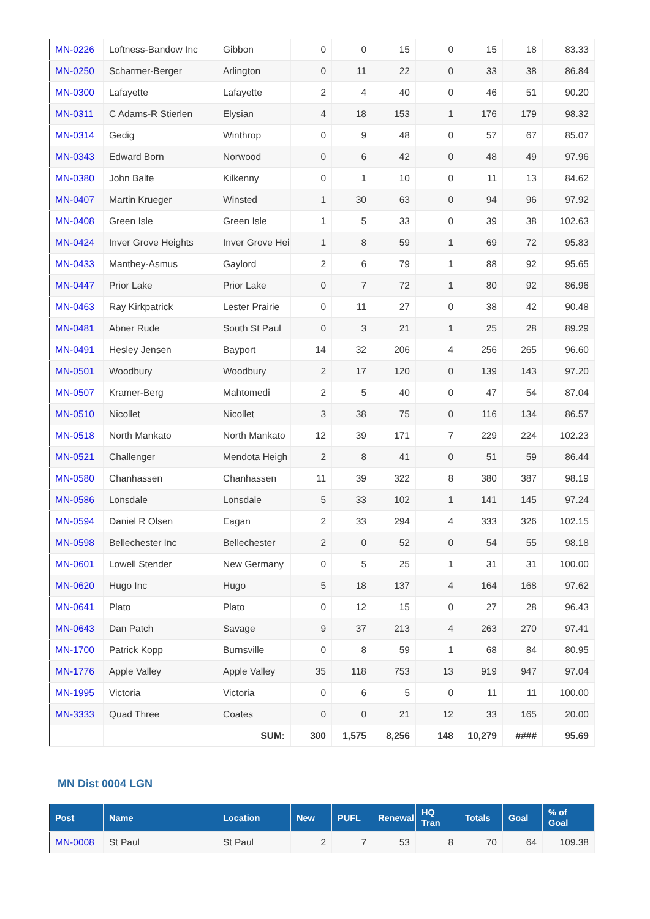| MN-0226 | Loftness-Bandow Inc | Gibbon | 0 | 0 | 15 | 0 | 15 | 18 | 83.33 |
| MN-0250 | Scharmer-Berger | Arlington | 0 | 11 | 22 | 0 | 33 | 38 | 86.84 |
| MN-0300 | Lafayette | Lafayette | 2 | 4 | 40 | 0 | 46 | 51 | 90.20 |
| MN-0311 | C Adams-R Stierlen | Elysian | 4 | 18 | 153 | 1 | 176 | 179 | 98.32 |
| MN-0314 | Gedig | Winthrop | 0 | 9 | 48 | 0 | 57 | 67 | 85.07 |
| MN-0343 | Edward Born | Norwood | 0 | 6 | 42 | 0 | 48 | 49 | 97.96 |
| MN-0380 | John Balfe | Kilkenny | 0 | 1 | 10 | 0 | 11 | 13 | 84.62 |
| MN-0407 | Martin Krueger | Winsted | 1 | 30 | 63 | 0 | 94 | 96 | 97.92 |
| MN-0408 | Green Isle | Green Isle | 1 | 5 | 33 | 0 | 39 | 38 | 102.63 |
| MN-0424 | Inver Grove Heights | Inver Grove Hei | 1 | 8 | 59 | 1 | 69 | 72 | 95.83 |
| MN-0433 | Manthey-Asmus | Gaylord | 2 | 6 | 79 | 1 | 88 | 92 | 95.65 |
| MN-0447 | Prior Lake | Prior Lake | 0 | 7 | 72 | 1 | 80 | 92 | 86.96 |
| MN-0463 | Ray Kirkpatrick | Lester Prairie | 0 | 11 | 27 | 0 | 38 | 42 | 90.48 |
| MN-0481 | Abner Rude | South St Paul | 0 | 3 | 21 | 1 | 25 | 28 | 89.29 |
| MN-0491 | Hesley Jensen | Bayport | 14 | 32 | 206 | 4 | 256 | 265 | 96.60 |
| MN-0501 | Woodbury | Woodbury | 2 | 17 | 120 | 0 | 139 | 143 | 97.20 |
| MN-0507 | Kramer-Berg | Mahtomedi | 2 | 5 | 40 | 0 | 47 | 54 | 87.04 |
| MN-0510 | Nicollet | Nicollet | 3 | 38 | 75 | 0 | 116 | 134 | 86.57 |
| MN-0518 | North Mankato | North Mankato | 12 | 39 | 171 | 7 | 229 | 224 | 102.23 |
| MN-0521 | Challenger | Mendota Heigh | 2 | 8 | 41 | 0 | 51 | 59 | 86.44 |
| MN-0580 | Chanhassen | Chanhassen | 11 | 39 | 322 | 8 | 380 | 387 | 98.19 |
| MN-0586 | Lonsdale | Lonsdale | 5 | 33 | 102 | 1 | 141 | 145 | 97.24 |
| MN-0594 | Daniel R Olsen | Eagan | 2 | 33 | 294 | 4 | 333 | 326 | 102.15 |
| MN-0598 | Bellechester Inc | Bellechester | 2 | 0 | 52 | 0 | 54 | 55 | 98.18 |
| MN-0601 | Lowell Stender | New Germany | 0 | 5 | 25 | 1 | 31 | 31 | 100.00 |
| MN-0620 | Hugo Inc | Hugo | 5 | 18 | 137 | 4 | 164 | 168 | 97.62 |
| MN-0641 | Plato | Plato | 0 | 12 | 15 | 0 | 27 | 28 | 96.43 |
| MN-0643 | Dan Patch | Savage | 9 | 37 | 213 | 4 | 263 | 270 | 97.41 |
| MN-1700 | Patrick Kopp | Burnsville | 0 | 8 | 59 | 1 | 68 | 84 | 80.95 |
| MN-1776 | Apple Valley | Apple Valley | 35 | 118 | 753 | 13 | 919 | 947 | 97.04 |
| MN-1995 | Victoria | Victoria | 0 | 6 | 5 | 0 | 11 | 11 | 100.00 |
| MN-3333 | Quad Three | Coates | 0 | 0 | 21 | 12 | 33 | 165 | 20.00 |
| | | SUM: | 300 | 1,575 | 8,256 | 148 | 10,279 | #### | 95.69 |
MN Dist 0004 LGN
| Post | Name | Location | New | PUFL | Renewal | HQ Tran | Totals | Goal | % of Goal |
| --- | --- | --- | --- | --- | --- | --- | --- | --- | --- |
| MN-0008 | St Paul | St Paul | 2 | 7 | 53 | 8 | 70 | 64 | 109.38 |